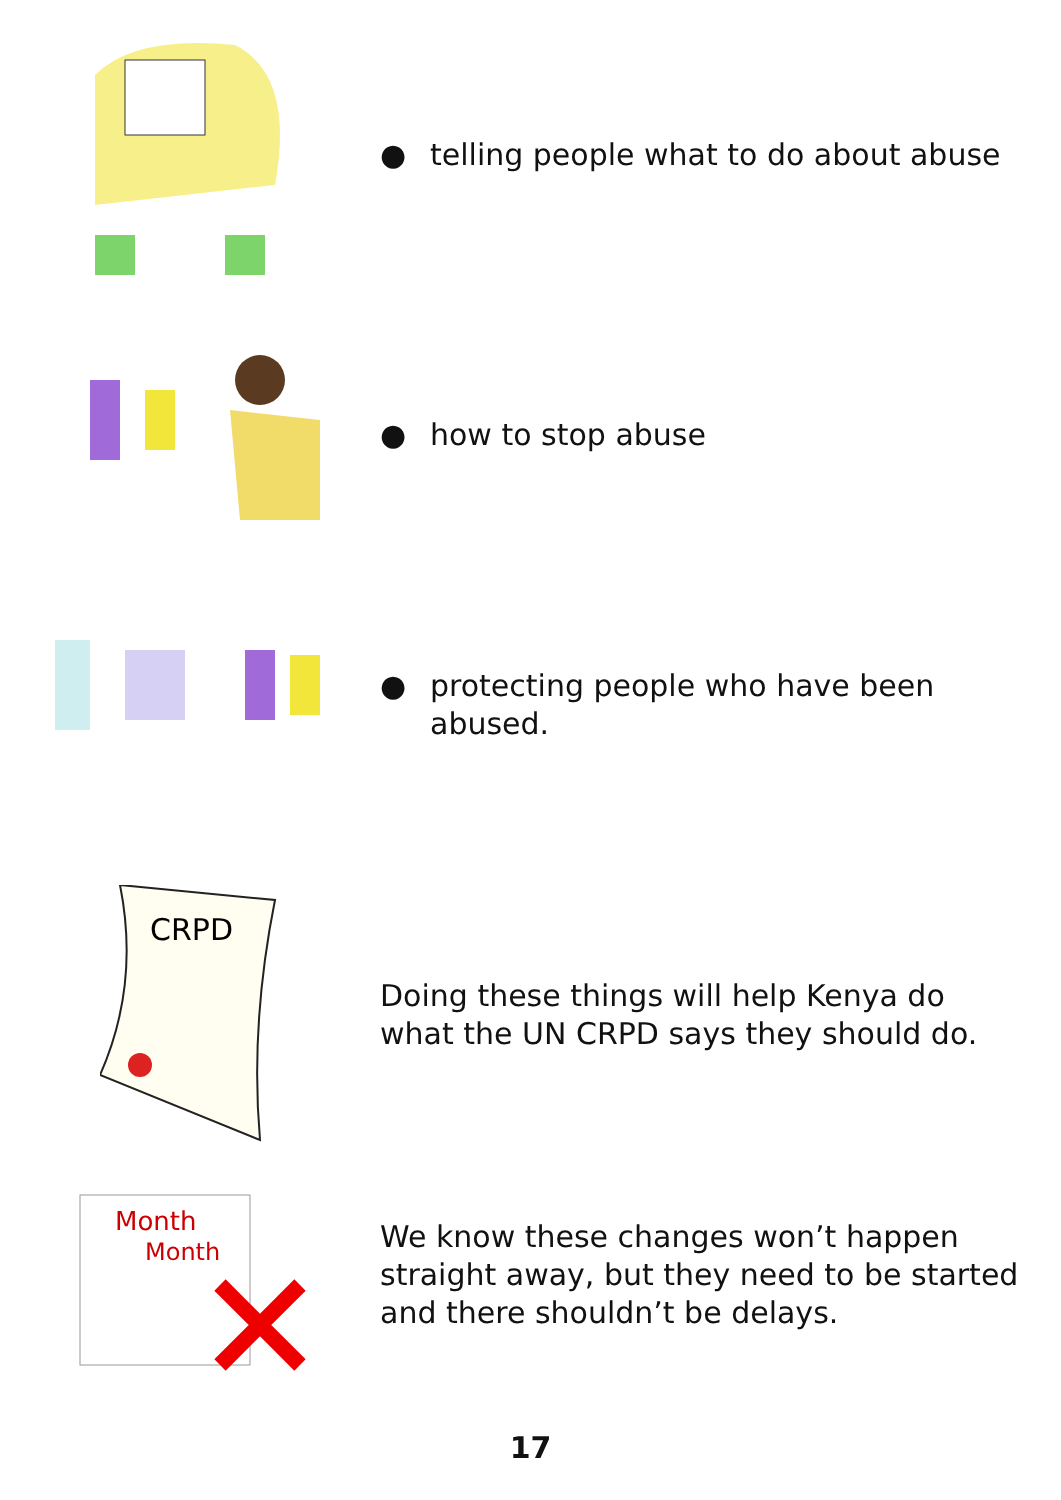● telling people what to do about abuse
● how to stop abuse
● protecting people who have been
abused.
CRPD
Doing these things will help Kenya do
what the UN CRPD says they should do.
Month
Month
We know these changes won’t happen
straight away, but they need to be started
and there shouldn’t be delays.
17